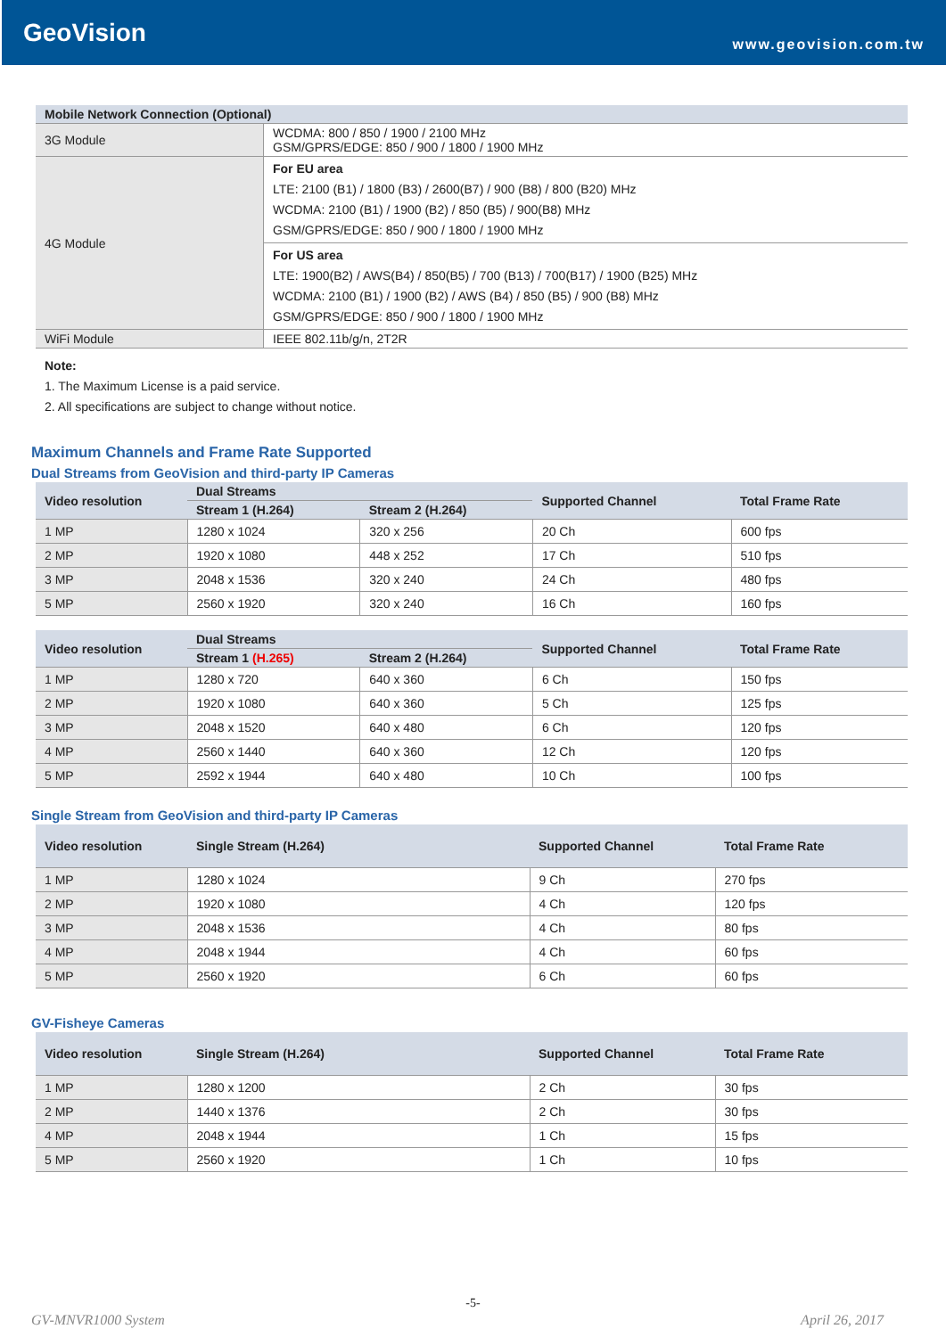GeoVision www.geovision.com.tw
| Mobile Network Connection (Optional) | |
| --- | --- |
| 3G Module | WCDMA: 800 / 850 / 1900 / 2100 MHz GSM/GPRS/EDGE: 850 / 900 / 1800 / 1900 MHz |
| 4G Module | For EU area LTE: 2100 (B1) / 1800 (B3) / 2600(B7) / 900 (B8) / 800 (B20) MHz WCDMA: 2100 (B1) / 1900 (B2) / 850 (B5) / 900(B8) MHz GSM/GPRS/EDGE: 850 / 900 / 1800 / 1900 MHz |
| | For US area LTE: 1900(B2) / AWS(B4) / 850(B5) / 700 (B13) / 700(B17) / 1900 (B25) MHz WCDMA: 2100 (B1) / 1900 (B2) / AWS (B4) / 850 (B5) / 900 (B8) MHz GSM/GPRS/EDGE: 850 / 900 / 1800 / 1900 MHz |
| WiFi Module | IEEE 802.11b/g/n, 2T2R |
Note:
1. The Maximum License is a paid service.
2. All specifications are subject to change without notice.
Maximum Channels and Frame Rate Supported
Dual Streams from GeoVision and third-party IP Cameras
| Video resolution | Dual Streams | | Supported Channel | Total Frame Rate |
| --- | --- | --- | --- | --- |
| | Stream 1 (H.264) | Stream 2 (H.264) | | |
| 1 MP | 1280 x 1024 | 320 x 256 | 20 Ch | 600 fps |
| 2 MP | 1920 x 1080 | 448 x 252 | 17 Ch | 510 fps |
| 3 MP | 2048 x 1536 | 320 x 240 | 24 Ch | 480 fps |
| 5 MP | 2560 x 1920 | 320 x 240 | 16 Ch | 160 fps |
| Video resolution | Dual Streams | | Supported Channel | Total Frame Rate |
| --- | --- | --- | --- | --- |
| | Stream 1 (H.265) | Stream 2 (H.264) | | |
| 1 MP | 1280 x 720 | 640 x 360 | 6 Ch | 150 fps |
| 2 MP | 1920 x 1080 | 640 x 360 | 5 Ch | 125 fps |
| 3 MP | 2048 x 1520 | 640 x 480 | 6 Ch | 120 fps |
| 4 MP | 2560 x 1440 | 640 x 360 | 12 Ch | 120 fps |
| 5 MP | 2592 x 1944 | 640 x 480 | 10 Ch | 100 fps |
Single Stream from GeoVision and third-party IP Cameras
| Video resolution | Single Stream (H.264) | Supported Channel | Total Frame Rate |
| --- | --- | --- | --- |
| 1 MP | 1280 x 1024 | 9 Ch | 270 fps |
| 2 MP | 1920 x 1080 | 4 Ch | 120 fps |
| 3 MP | 2048 x 1536 | 4 Ch | 80 fps |
| 4 MP | 2048 x 1944 | 4 Ch | 60 fps |
| 5 MP | 2560 x 1920 | 6 Ch | 60 fps |
GV-Fisheye Cameras
| Video resolution | Single Stream (H.264) | Supported Channel | Total Frame Rate |
| --- | --- | --- | --- |
| 1 MP | 1280 x 1200 | 2 Ch | 30 fps |
| 2 MP | 1440 x 1376 | 2 Ch | 30 fps |
| 4 MP | 2048 x 1944 | 1 Ch | 15 fps |
| 5 MP | 2560 x 1920 | 1 Ch | 10 fps |
-5-
GV-MNVR1000 System April 26, 2017